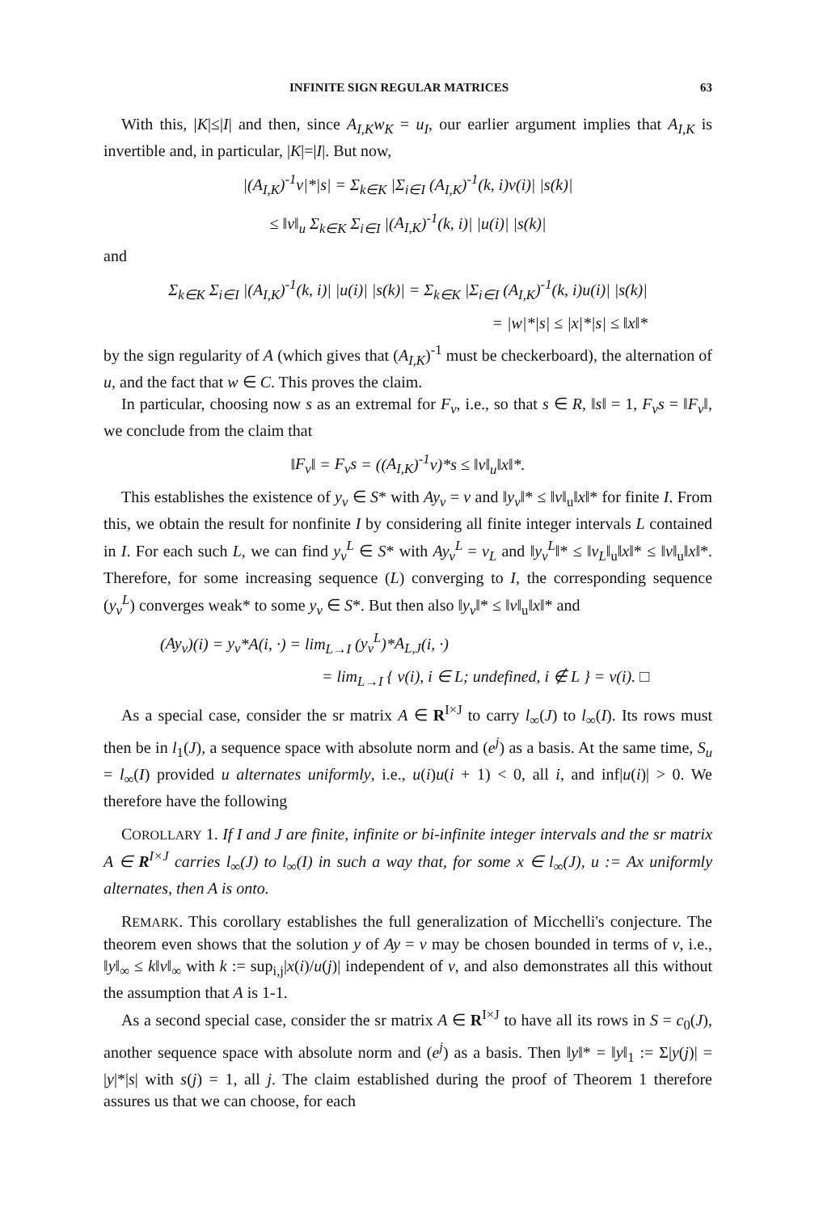INFINITE SIGN REGULAR MATRICES 63
With this, |K|≤|I| and then, since A<sub>I,K</sub>w<sub>K</sub> = u<sub>I</sub>, our earlier argument implies that A<sub>I,K</sub> is invertible and, in particular, |K|=|I|. But now,
|(A<sub>I,K</sub>)<sup>-1</sup>v|*|s| = Σ<sub>k∈K</sub> |Σ<sub>i∈I</sub> (A<sub>I,K</sub>)<sup>-1</sup>(k, i)v(i)| |s(k)|
≤ ‖v‖<sub>u</sub> Σ<sub>k∈K</sub> Σ<sub>i∈I</sub> |(A<sub>I,K</sub>)<sup>-1</sup>(k, i)| |u(i)| |s(k)|
and
Σ<sub>k∈K</sub> Σ<sub>i∈I</sub> |(A<sub>I,K</sub>)<sup>-1</sup>(k, i)| |u(i)| |s(k)| = Σ<sub>k∈K</sub> |Σ<sub>i∈I</sub> (A<sub>I,K</sub>)<sup>-1</sup>(k, i)u(i)| |s(k)|
= |w|*|s| ≤ |x|*|s| ≤ ‖x‖*
by the sign regularity of A (which gives that (A<sub>I,K</sub>)<sup>-1</sup> must be checkerboard), the alternation of u, and the fact that w ∈ C. This proves the claim.
In particular, choosing now s as an extremal for F<sub>v</sub>, i.e., so that s ∈ R, ‖s‖ = 1, F<sub>v</sub>s = ‖F<sub>v</sub>‖, we conclude from the claim that
‖F<sub>v</sub>‖ = F<sub>v</sub>s = ((A<sub>I,K</sub>)<sup>-1</sup>v)*s ≤ ‖v‖<sub>u</sub>‖x‖*.
This establishes the existence of y<sub>v</sub> ∈ S* with Ay<sub>v</sub> = v and ‖y<sub>v</sub>‖* ≤ ‖v‖<sub>u</sub>‖x‖* for finite I. From this, we obtain the result for nonfinite I by considering all finite integer intervals L contained in I. For each such L, we can find y<sub>v</sub><sup>L</sup> ∈ S* with Ay<sub>v</sub><sup>L</sup> = v<sub>L</sub> and ‖y<sub>v</sub><sup>L</sup>‖* ≤ ‖v<sub>L</sub>‖<sub>u</sub>‖x‖* ≤ ‖v‖<sub>u</sub>‖x‖*. Therefore, for some increasing sequence (L) converging to I, the corresponding sequence (y<sub>v</sub><sup>L</sup>) converges weak* to some y<sub>v</sub> ∈ S*. But then also ‖y<sub>v</sub>‖* ≤ ‖v‖<sub>u</sub>‖x‖* and
(Ay<sub>v</sub>)(i) = y<sub>v</sub>*A(i, ·) = lim<sub>L→I</sub> (y<sub>v</sub><sup>L</sup>)*A<sub>L,J</sub>(i, ·)
= lim<sub>L→I</sub> { v(i), i ∈ L; undefined, i ∉ L } = v(i). □
As a special case, consider the sr matrix A ∈ R<sup>I×J</sup> to carry l<sub>∞</sub>(J) to l<sub>∞</sub>(I). Its rows must then be in l<sub>1</sub>(J), a sequence space with absolute norm and (e<sup>j</sup>) as a basis. At the same time, S<sub>u</sub> = l<sub>∞</sub>(I) provided u alternates uniformly, i.e., u(i)u(i + 1) < 0, all i, and inf|u(i)| > 0. We therefore have the following
COROLLARY 1. If I and J are finite, infinite or bi-infinite integer intervals and the sr matrix A ∈ R<sup>I×J</sup> carries l<sub>∞</sub>(J) to l<sub>∞</sub>(I) in such a way that, for some x ∈ l<sub>∞</sub>(J), u := Ax uniformly alternates, then A is onto.
REMARK. This corollary establishes the full generalization of Micchelli's conjecture. The theorem even shows that the solution y of Ay = v may be chosen bounded in terms of v, i.e., ‖y‖<sub>∞</sub> ≤ k‖v‖<sub>∞</sub> with k := sup<sub>i,j</sub>|x(i)/u(j)| independent of v, and also demonstrates all this without the assumption that A is 1-1.
As a second special case, consider the sr matrix A ∈ R<sup>I×J</sup> to have all its rows in S = c<sub>0</sub>(J), another sequence space with absolute norm and (e<sup>j</sup>) as a basis. Then ‖y‖* = ‖y‖<sub>1</sub> := Σ|y(j)| = |y|*|s| with s(j) = 1, all j. The claim established during the proof of Theorem 1 therefore assures us that we can choose, for each